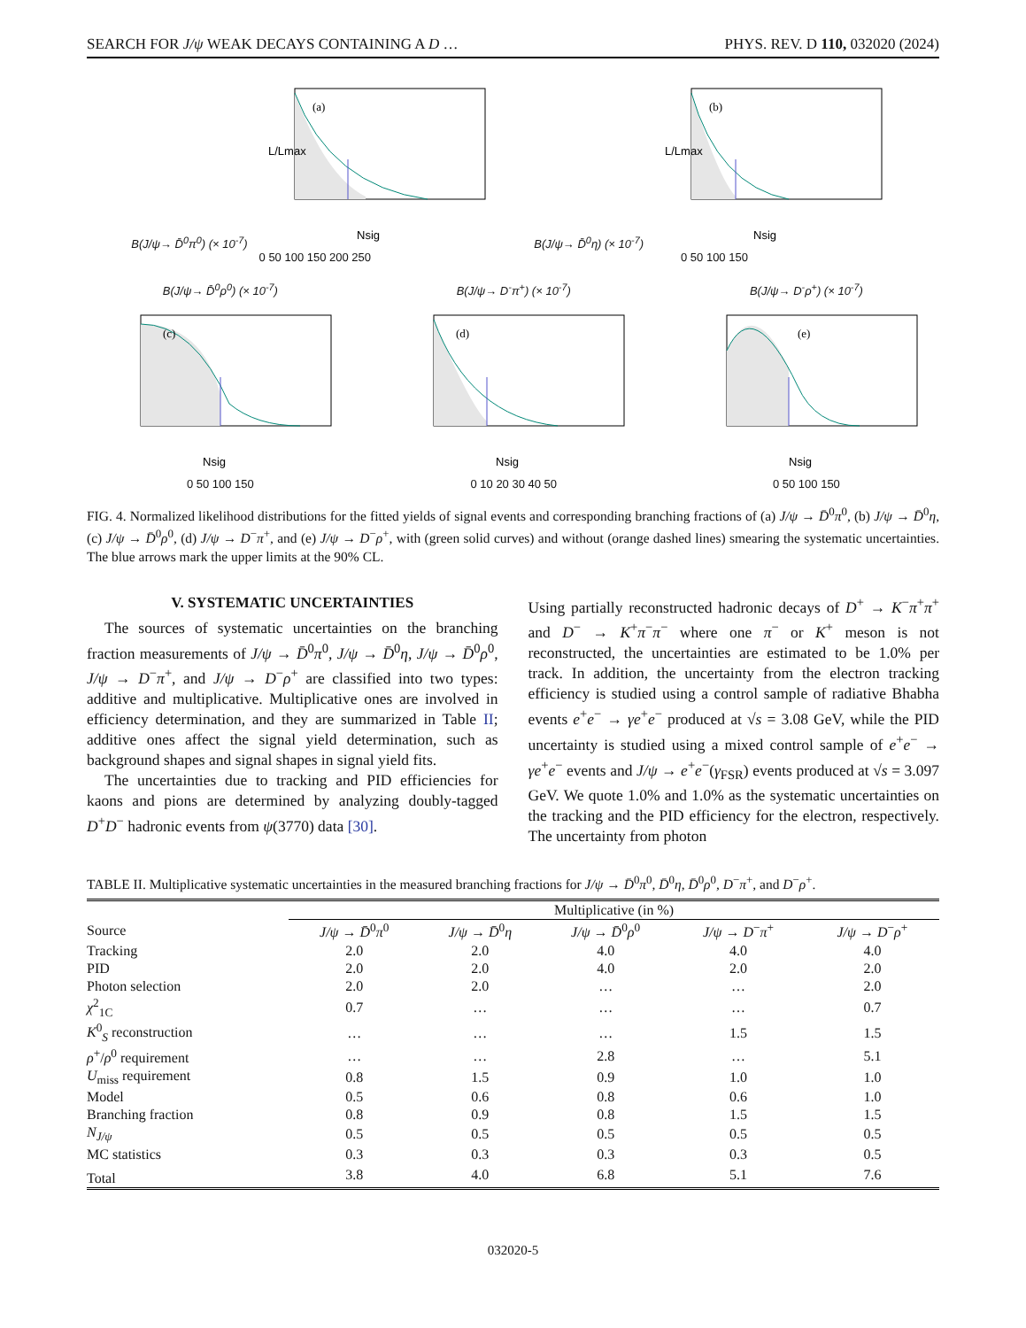SEARCH FOR J/ψ WEAK DECAYS CONTAINING A D … PHYS. REV. D 110, 032020 (2024)
B(J/ψ→ D̄<sup>0</sup>π<sup>0</sup>) (× 10<sup>-7</sup>)
(a)
L/Lmax
Nsig
0 50 100 150 200 250
B(J/ψ→ D̄<sup>0</sup>η) (× 10<sup>-7</sup>)
(b)
L/Lmax
Nsig
0 50 100 150
B(J/ψ→ D̄<sup>0</sup>ρ<sup>0</sup>) (× 10<sup>-7</sup>)
(c)
Nsig
0 50 100 150
B(J/ψ→ D<sup>-</sup>π<sup>+</sup>) (× 10<sup>-7</sup>)
(d)
Nsig
0 10 20 30 40 50
B(J/ψ→ D<sup>-</sup>ρ<sup>+</sup>) (× 10<sup>-7</sup>)
(e)
Nsig
0 50 100 150
FIG. 4. Normalized likelihood distributions for the fitted yields of signal events and corresponding branching fractions of (a) J/ψ → D̄<sup>0</sup>π<sup>0</sup>, (b) J/ψ → D̄<sup>0</sup>η, (c) J/ψ → D̄<sup>0</sup>ρ<sup>0</sup>, (d) J/ψ → D<sup>−</sup>π<sup>+</sup>, and (e) J/ψ → D<sup>−</sup>ρ<sup>+</sup>, with (green solid curves) and without (orange dashed lines) smearing the systematic uncertainties. The blue arrows mark the upper limits at the 90% CL.
V. SYSTEMATIC UNCERTAINTIES
The sources of systematic uncertainties on the branching fraction measurements of J/ψ → D̄<sup>0</sup>π<sup>0</sup>, J/ψ → D̄<sup>0</sup>η, J/ψ → D̄<sup>0</sup>ρ<sup>0</sup>, J/ψ → D<sup>−</sup>π<sup>+</sup>, and J/ψ → D<sup>−</sup>ρ<sup>+</sup> are classified into two types: additive and multiplicative. Multiplicative ones are involved in efficiency determination, and they are summarized in Table II; additive ones affect the signal yield determination, such as background shapes and signal shapes in signal yield fits.
The uncertainties due to tracking and PID efficiencies for kaons and pions are determined by analyzing doubly-tagged D<sup>+</sup>D<sup>−</sup> hadronic events from ψ(3770) data [30].
Using partially reconstructed hadronic decays of D<sup>+</sup> → K<sup>−</sup>π<sup>+</sup>π<sup>+</sup> and D<sup>−</sup> → K<sup>+</sup>π<sup>−</sup>π<sup>−</sup> where one π<sup>−</sup> or K<sup>+</sup> meson is not reconstructed, the uncertainties are estimated to be 1.0% per track. In addition, the uncertainty from the electron tracking efficiency is studied using a control sample of radiative Bhabha events e<sup>+</sup>e<sup>−</sup> → γe<sup>+</sup>e<sup>−</sup> produced at √s = 3.08 GeV, while the PID uncertainty is studied using a mixed control sample of e<sup>+</sup>e<sup>−</sup> → γe<sup>+</sup>e<sup>−</sup> events and J/ψ → e<sup>+</sup>e<sup>−</sup>(γ<sub>FSR</sub>) events produced at √s = 3.097 GeV. We quote 1.0% and 1.0% as the systematic uncertainties on the tracking and the PID efficiency for the electron, respectively. The uncertainty from photon
TABLE II. Multiplicative systematic uncertainties in the measured branching fractions for J/ψ → D̄<sup>0</sup>π<sup>0</sup>, D̄<sup>0</sup>η, D̄<sup>0</sup>ρ<sup>0</sup>, D<sup>−</sup>π<sup>+</sup>, and D<sup>−</sup>ρ<sup>+</sup>.
| | Multiplicative (in %) | | | | |
| --- | --- | --- | --- | --- | --- |
| Source | J/ψ → D̄<sup>0</sup> π<sup>0</sup> | J/ψ → D̄<sup>0</sup> η | J/ψ → D̄<sup>0</sup> ρ<sup>0</sup> | J/ψ → D<sup>−</sup> π<sup>+</sup> | J/ψ → D<sup>−</sup> ρ<sup>+</sup> |
| Tracking | 2.0 | 2.0 | 4.0 | 4.0 | 4.0 |
| PID | 2.0 | 2.0 | 4.0 | 2.0 | 2.0 |
| Photon selection | 2.0 | 2.0 | … | … | 2.0 |
| χ<sup>2</sup><sub>1C</sub> | 0.7 | … | … | … | 0.7 |
| K<sup>0</sup><sub>S</sub> reconstruction | … | … | … | 1.5 | 1.5 |
| ρ<sup>+</sup>/ ρ<sup>0</sup> requirement | … | … | 2.8 | … | 5.1 |
| U<sub>miss</sub> requirement | 0.8 | 1.5 | 0.9 | 1.0 | 1.0 |
| Model | 0.5 | 0.6 | 0.8 | 0.6 | 1.0 |
| Branching fraction | 0.8 | 0.9 | 0.8 | 1.5 | 1.5 |
| N<sub>J/ψ</sub> | 0.5 | 0.5 | 0.5 | 0.5 | 0.5 |
| MC statistics | 0.3 | 0.3 | 0.3 | 0.3 | 0.5 |
| Total | 3.8 | 4.0 | 6.8 | 5.1 | 7.6 |
032020-5